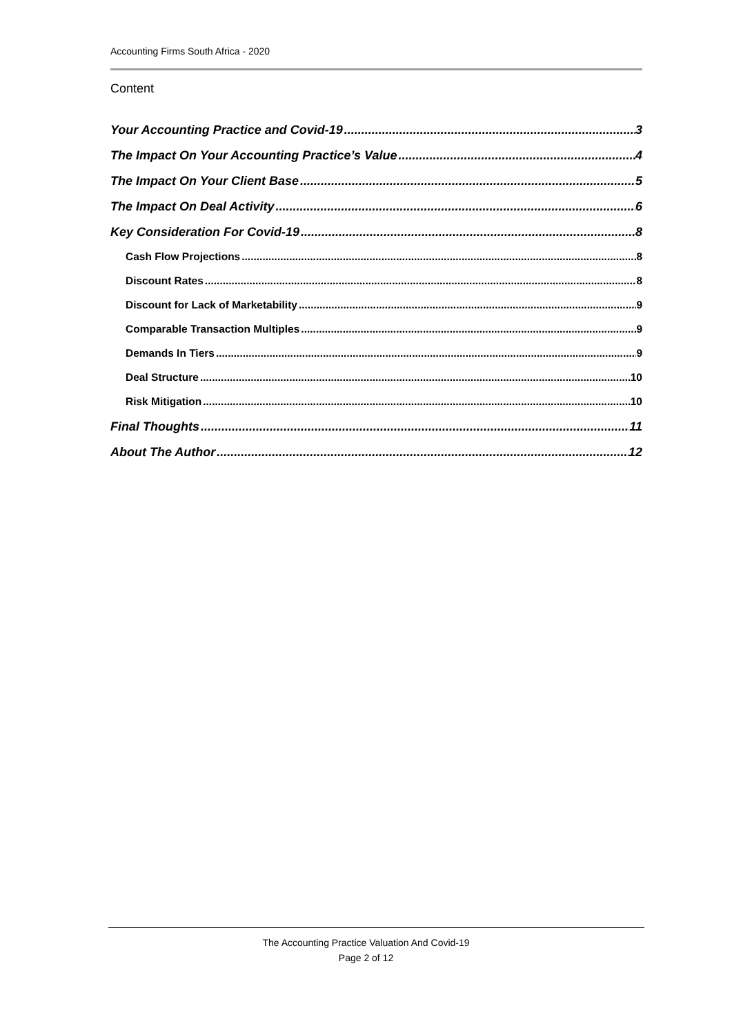Accounting Firms South Africa - 2020
Content
Your Accounting Practice and Covid-19 3
The Impact On Your Accounting Practice’s Value 4
The Impact On Your Client Base 5
The Impact On Deal Activity 6
Key Consideration For Covid-19 8
Cash Flow Projections 8
Discount Rates 8
Discount for Lack of Marketability 9
Comparable Transaction Multiples 9
Demands In Tiers 9
Deal Structure 10
Risk Mitigation 10
Final Thoughts 11
About The Author 12
The Accounting Practice Valuation And Covid-19
Page 2 of 12